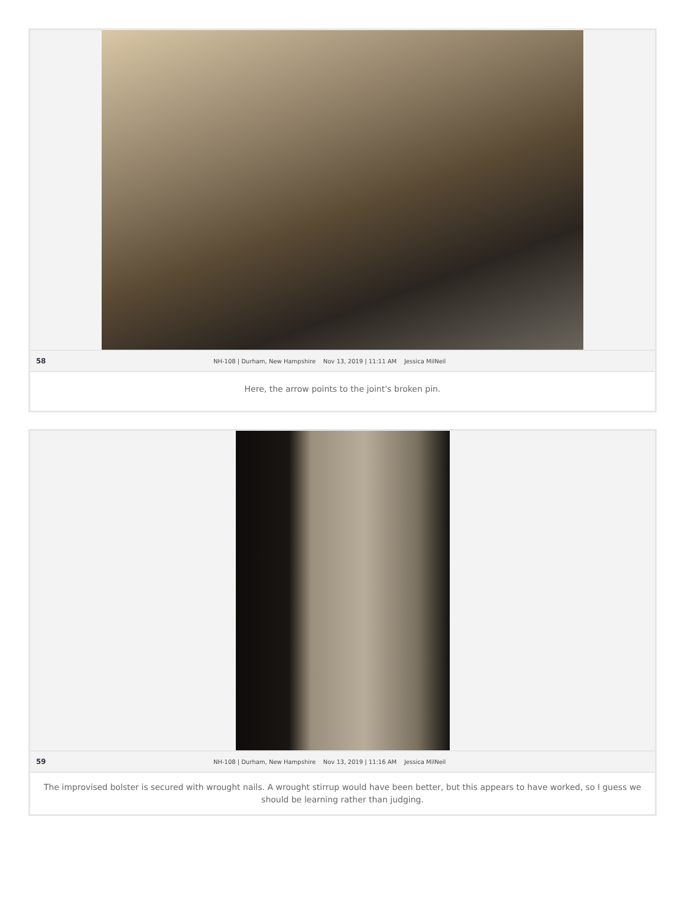58 NH-108 | Durham, New Hampshire Nov 13, 2019 | 11:11 AM Jessica MilNeil
Here, the arrow points to the joint's broken pin.
59 NH-108 | Durham, New Hampshire Nov 13, 2019 | 11:16 AM Jessica MilNeil
The improvised bolster is secured with wrought nails. A wrought stirrup would have been better, but this appears to have worked, so I guess we should be learning rather than judging.